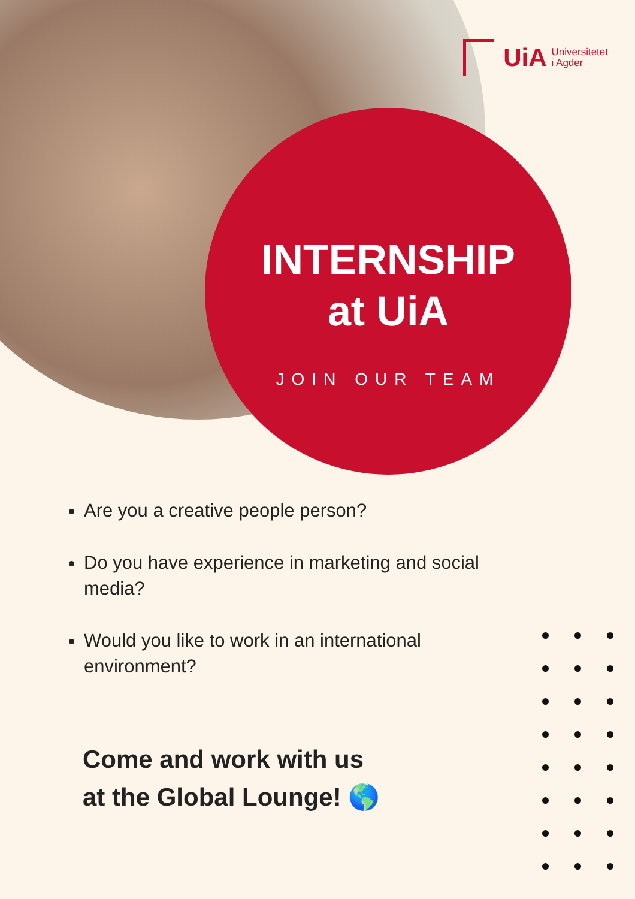UiA Universitetet
i Agder
INTERNSHIP
at UiA
JOIN OUR TEAM
Are you a creative people person?
Do you have experience in marketing and social media?
Would you like to work in an international environment?
Come and work with us
at the Global Lounge! 🌎